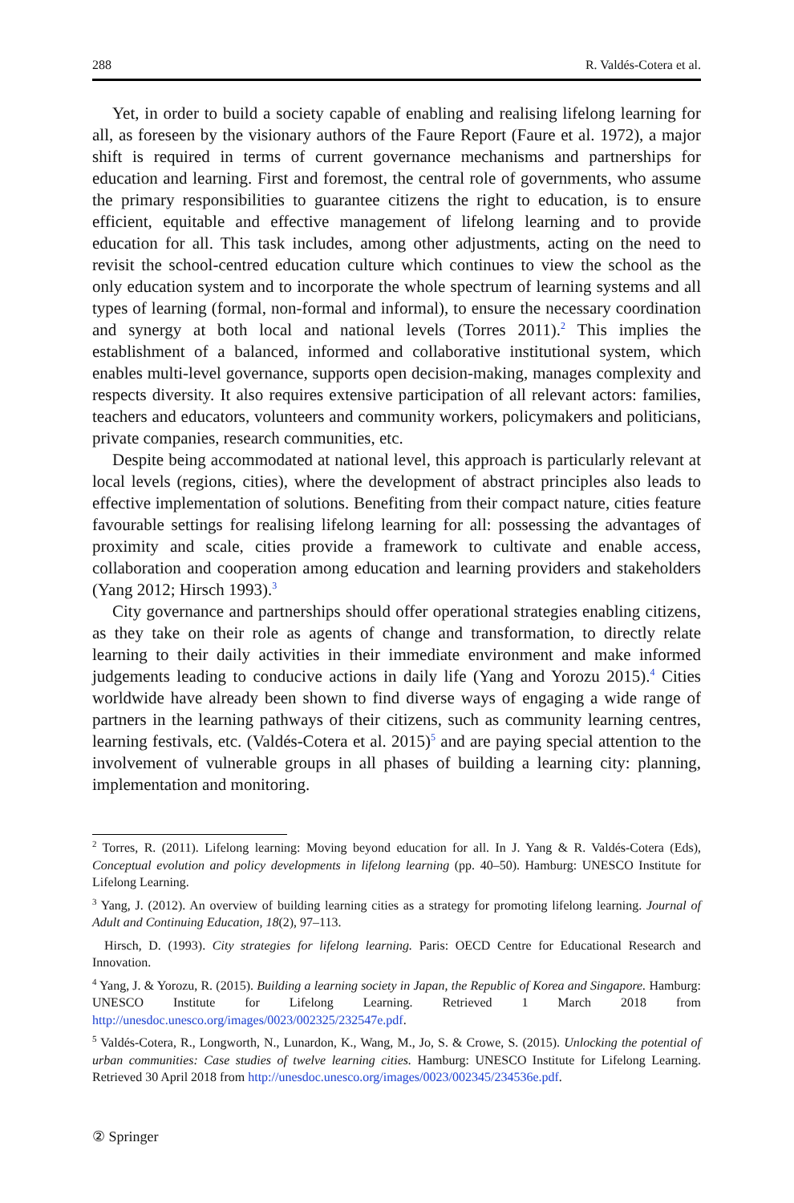288 R. Valdés-Cotera et al.
Yet, in order to build a society capable of enabling and realising lifelong learning for all, as foreseen by the visionary authors of the Faure Report (Faure et al. 1972), a major shift is required in terms of current governance mechanisms and partnerships for education and learning. First and foremost, the central role of governments, who assume the primary responsibilities to guarantee citizens the right to education, is to ensure efficient, equitable and effective management of lifelong learning and to provide education for all. This task includes, among other adjustments, acting on the need to revisit the school-centred education culture which continues to view the school as the only education system and to incorporate the whole spectrum of learning systems and all types of learning (formal, non-formal and informal), to ensure the necessary coordination and synergy at both local and national levels (Torres 2011).<sup>2</sup> This implies the establishment of a balanced, informed and collaborative institutional system, which enables multi-level governance, supports open decision-making, manages complexity and respects diversity. It also requires extensive participation of all relevant actors: families, teachers and educators, volunteers and community workers, policymakers and politicians, private companies, research communities, etc.
Despite being accommodated at national level, this approach is particularly relevant at local levels (regions, cities), where the development of abstract principles also leads to effective implementation of solutions. Benefiting from their compact nature, cities feature favourable settings for realising lifelong learning for all: possessing the advantages of proximity and scale, cities provide a framework to cultivate and enable access, collaboration and cooperation among education and learning providers and stakeholders (Yang 2012; Hirsch 1993).<sup>3</sup>
City governance and partnerships should offer operational strategies enabling citizens, as they take on their role as agents of change and transformation, to directly relate learning to their daily activities in their immediate environment and make informed judgements leading to conducive actions in daily life (Yang and Yorozu 2015).<sup>4</sup> Cities worldwide have already been shown to find diverse ways of engaging a wide range of partners in the learning pathways of their citizens, such as community learning centres, learning festivals, etc. (Valdés-Cotera et al. 2015)<sup>5</sup> and are paying special attention to the involvement of vulnerable groups in all phases of building a learning city: planning, implementation and monitoring.
<sup>2</sup> Torres, R. (2011). Lifelong learning: Moving beyond education for all. In J. Yang & R. Valdés-Cotera (Eds), Conceptual evolution and policy developments in lifelong learning (pp. 40–50). Hamburg: UNESCO Institute for Lifelong Learning.
<sup>3</sup> Yang, J. (2012). An overview of building learning cities as a strategy for promoting lifelong learning. Journal of Adult and Continuing Education, 18(2), 97–113.
Hirsch, D. (1993). City strategies for lifelong learning. Paris: OECD Centre for Educational Research and Innovation.
<sup>4</sup> Yang, J. & Yorozu, R. (2015). Building a learning society in Japan, the Republic of Korea and Singapore. Hamburg: UNESCO Institute for Lifelong Learning. Retrieved 1 March 2018 from http://unesdoc.unesco.org/images/0023/002325/232547e.pdf.
<sup>5</sup> Valdés-Cotera, R., Longworth, N., Lunardon, K., Wang, M., Jo, S. & Crowe, S. (2015). Unlocking the potential of urban communities: Case studies of twelve learning cities. Hamburg: UNESCO Institute for Lifelong Learning. Retrieved 30 April 2018 from http://unesdoc.unesco.org/images/0023/002345/234536e.pdf.
② Springer